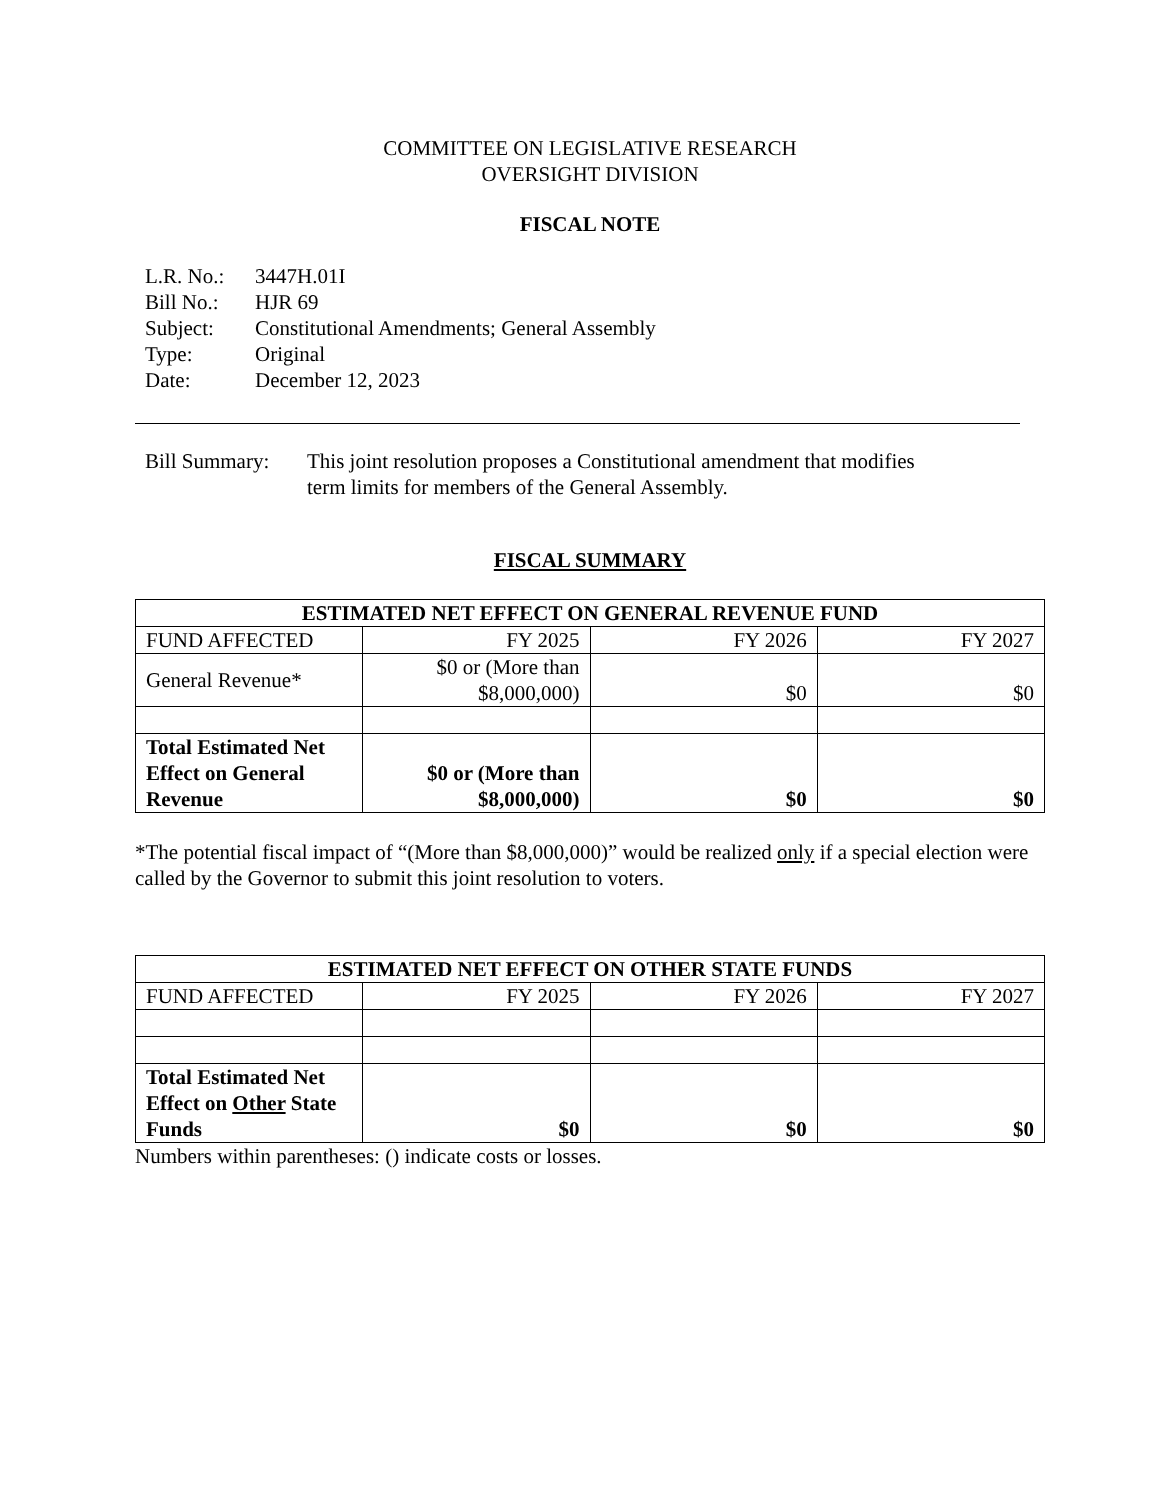COMMITTEE ON LEGISLATIVE RESEARCH
OVERSIGHT DIVISION
FISCAL NOTE
| L.R. No.: | 3447H.01I |
| Bill No.: | HJR 69 |
| Subject: | Constitutional Amendments; General Assembly |
| Type: | Original |
| Date: | December 12, 2023 |
| Bill Summary: | This joint resolution proposes a Constitutional amendment that modifies term limits for members of the General Assembly. |
FISCAL SUMMARY
| ESTIMATED NET EFFECT ON GENERAL REVENUE FUND | | | |
| --- | --- | --- | --- |
| FUND AFFECTED | FY 2025 | FY 2026 | FY 2027 |
| General Revenue* | $0 or (More than $8,000,000) | $0 | $0 |
| Total Estimated Net Effect on General Revenue | $0 or (More than $8,000,000) | $0 | $0 |
*The potential fiscal impact of “(More than $8,000,000)” would be realized only if a special election were called by the Governor to submit this joint resolution to voters.
| ESTIMATED NET EFFECT ON OTHER STATE FUNDS | | | |
| --- | --- | --- | --- |
| FUND AFFECTED | FY 2025 | FY 2026 | FY 2027 |
| Total Estimated Net Effect on Other State Funds | $0 | $0 | $0 |
Numbers within parentheses: () indicate costs or losses.